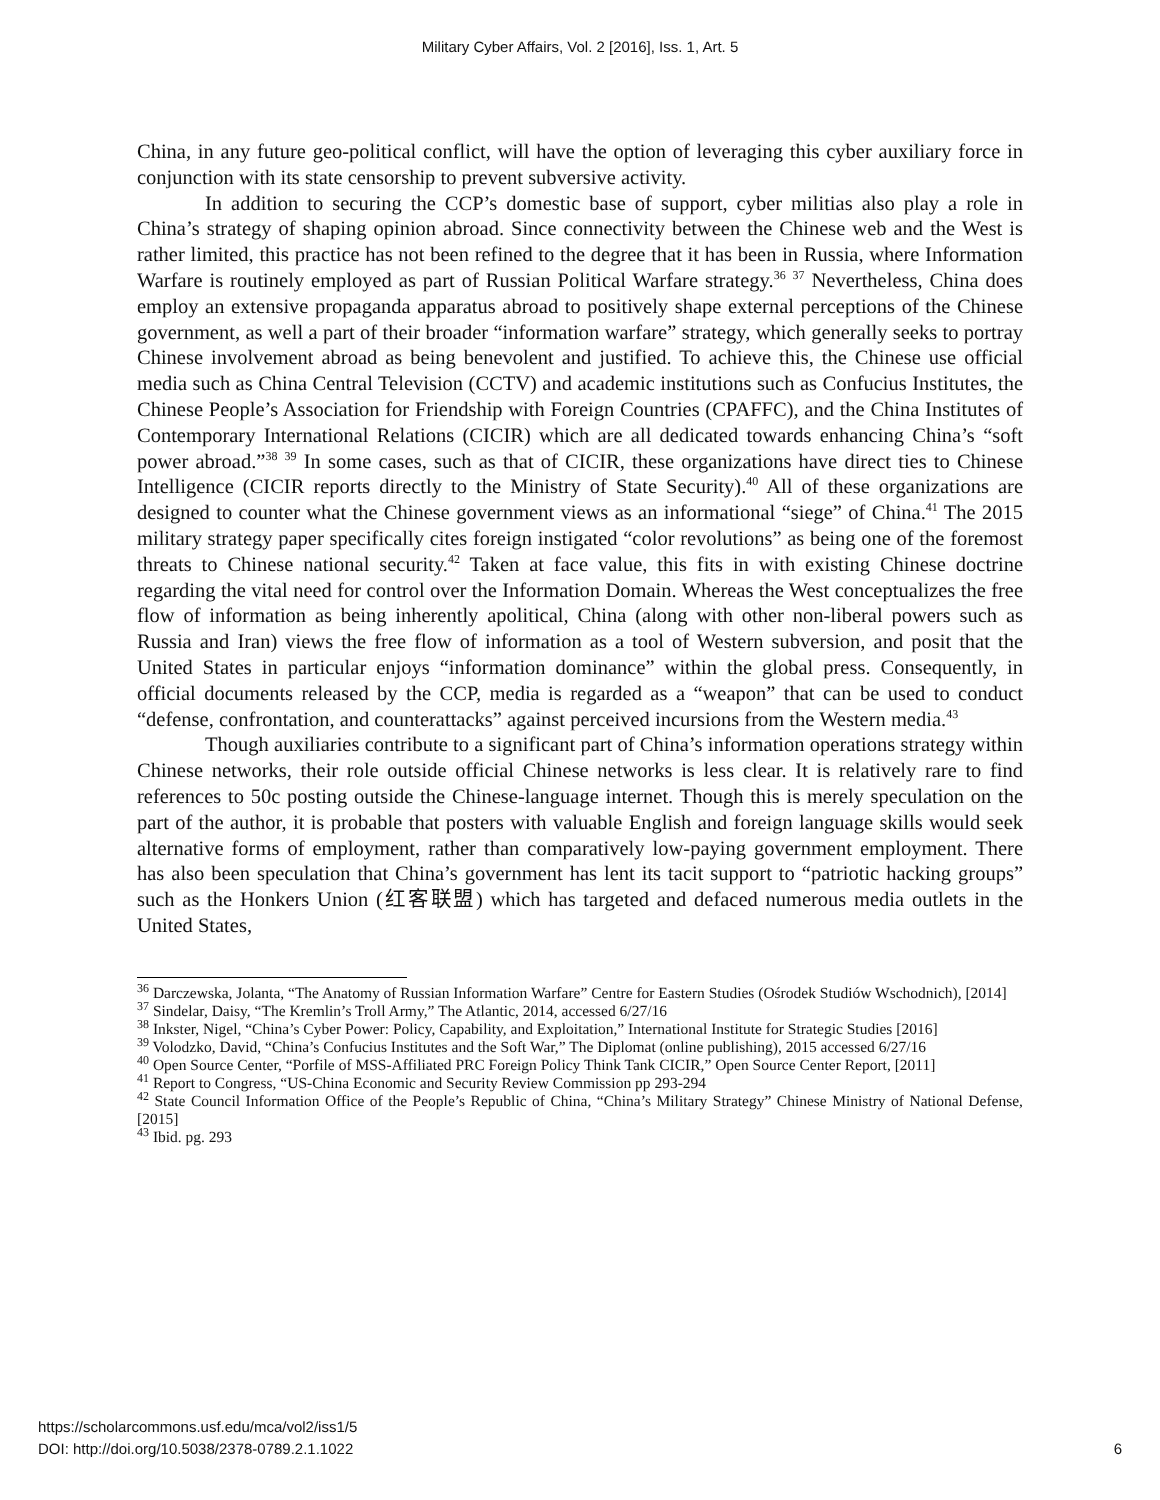Military Cyber Affairs, Vol. 2 [2016], Iss. 1, Art. 5
China, in any future geo-political conflict, will have the option of leveraging this cyber auxiliary force in conjunction with its state censorship to prevent subversive activity.
In addition to securing the CCP’s domestic base of support, cyber militias also play a role in China’s strategy of shaping opinion abroad. Since connectivity between the Chinese web and the West is rather limited, this practice has not been refined to the degree that it has been in Russia, where Information Warfare is routinely employed as part of Russian Political Warfare strategy.<sup>36</sup> <sup>37</sup> Nevertheless, China does employ an extensive propaganda apparatus abroad to positively shape external perceptions of the Chinese government, as well a part of their broader “information warfare” strategy, which generally seeks to portray Chinese involvement abroad as being benevolent and justified. To achieve this, the Chinese use official media such as China Central Television (CCTV) and academic institutions such as Confucius Institutes, the Chinese People’s Association for Friendship with Foreign Countries (CPAFFC), and the China Institutes of Contemporary International Relations (CICIR) which are all dedicated towards enhancing China’s “soft power abroad.”<sup>38</sup> <sup>39</sup> In some cases, such as that of CICIR, these organizations have direct ties to Chinese Intelligence (CICIR reports directly to the Ministry of State Security).<sup>40</sup> All of these organizations are designed to counter what the Chinese government views as an informational “siege” of China.<sup>41</sup> The 2015 military strategy paper specifically cites foreign instigated “color revolutions” as being one of the foremost threats to Chinese national security.<sup>42</sup> Taken at face value, this fits in with existing Chinese doctrine regarding the vital need for control over the Information Domain. Whereas the West conceptualizes the free flow of information as being inherently apolitical, China (along with other non-liberal powers such as Russia and Iran) views the free flow of information as a tool of Western subversion, and posit that the United States in particular enjoys “information dominance” within the global press. Consequently, in official documents released by the CCP, media is regarded as a “weapon” that can be used to conduct “defense, confrontation, and counterattacks” against perceived incursions from the Western media.<sup>43</sup>
Though auxiliaries contribute to a significant part of China’s information operations strategy within Chinese networks, their role outside official Chinese networks is less clear. It is relatively rare to find references to 50c posting outside the Chinese-language internet. Though this is merely speculation on the part of the author, it is probable that posters with valuable English and foreign language skills would seek alternative forms of employment, rather than comparatively low-paying government employment. There has also been speculation that China’s government has lent its tacit support to “patriotic hacking groups” such as the Honkers Union (红客联盟) which has targeted and defaced numerous media outlets in the United States,
<sup>36</sup> Darczewska, Jolanta, “The Anatomy of Russian Information Warfare” Centre for Eastern Studies (Ośrodek Studiów Wschodnich), [2014]
<sup>37</sup> Sindelar, Daisy, “The Kremlin’s Troll Army,” The Atlantic, 2014, accessed 6/27/16
<sup>38</sup> Inkster, Nigel, “China’s Cyber Power: Policy, Capability, and Exploitation,” International Institute for Strategic Studies [2016]
<sup>39</sup> Volodzko, David, “China’s Confucius Institutes and the Soft War,” The Diplomat (online publishing), 2015 accessed 6/27/16
<sup>40</sup> Open Source Center, “Porfile of MSS-Affiliated PRC Foreign Policy Think Tank CICIR,” Open Source Center Report, [2011]
<sup>41</sup> Report to Congress, “US-China Economic and Security Review Commission pp 293-294
<sup>42</sup> State Council Information Office of the People’s Republic of China, “China’s Military Strategy” Chinese Ministry of National Defense, [2015]
<sup>43</sup> Ibid. pg. 293
https://scholarcommons.usf.edu/mca/vol2/iss1/5
DOI: http://doi.org/10.5038/2378-0789.2.1.1022
6